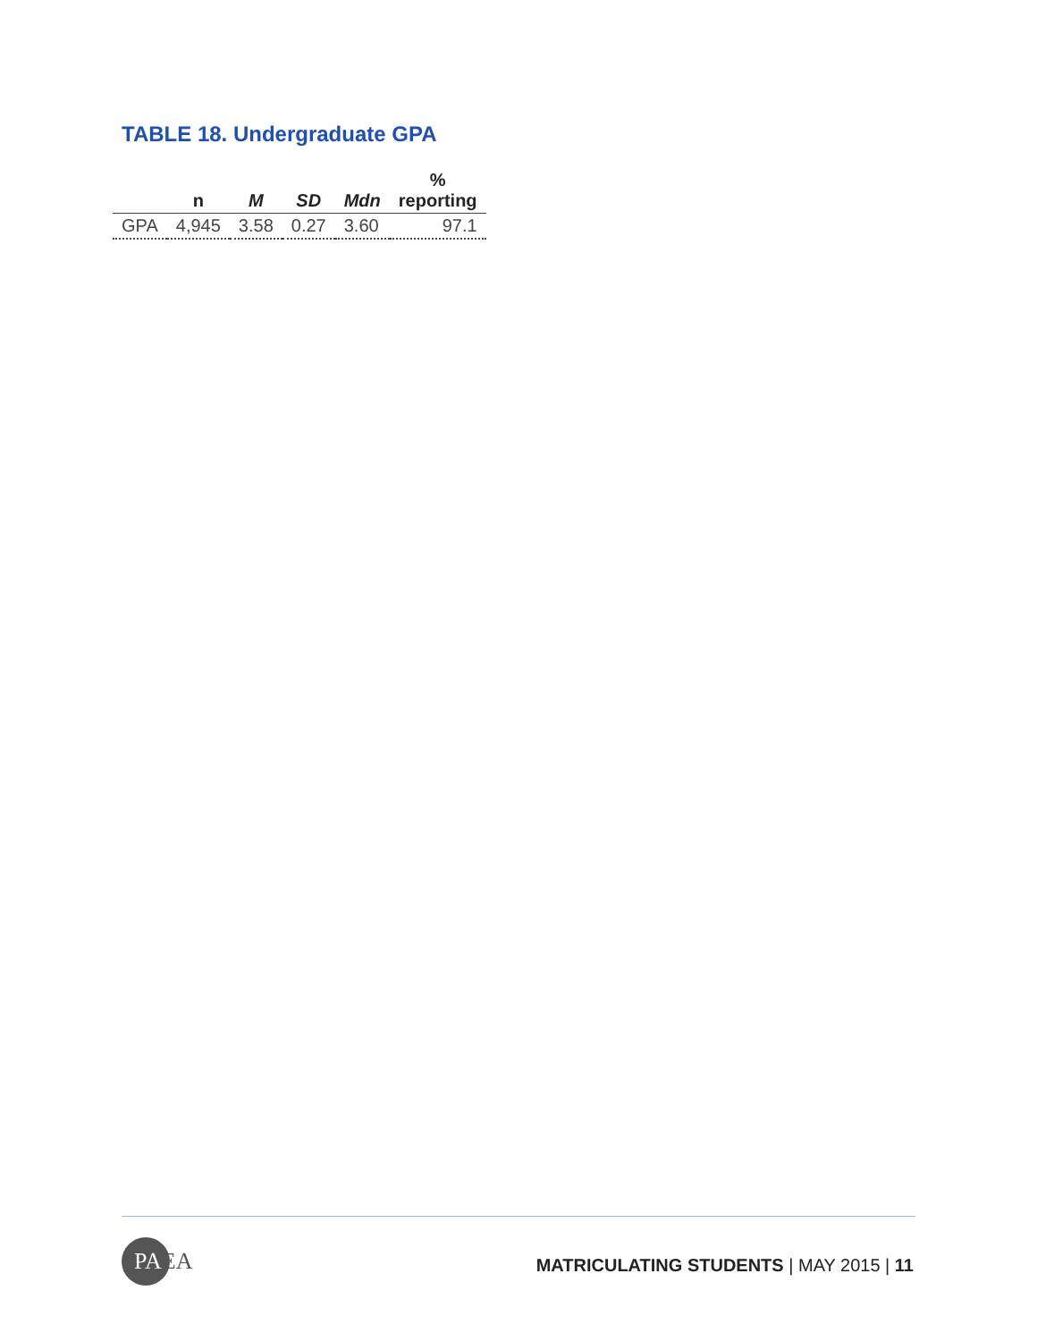TABLE 18. Undergraduate GPA
| | n | M | SD | Mdn | % reporting |
| --- | --- | --- | --- | --- | --- |
| GPA | 4,945 | 3.58 | 0.27 | 3.60 | 97.1 |
PAEA
MATRICULATING STUDENTS | MAY 2015 | 11